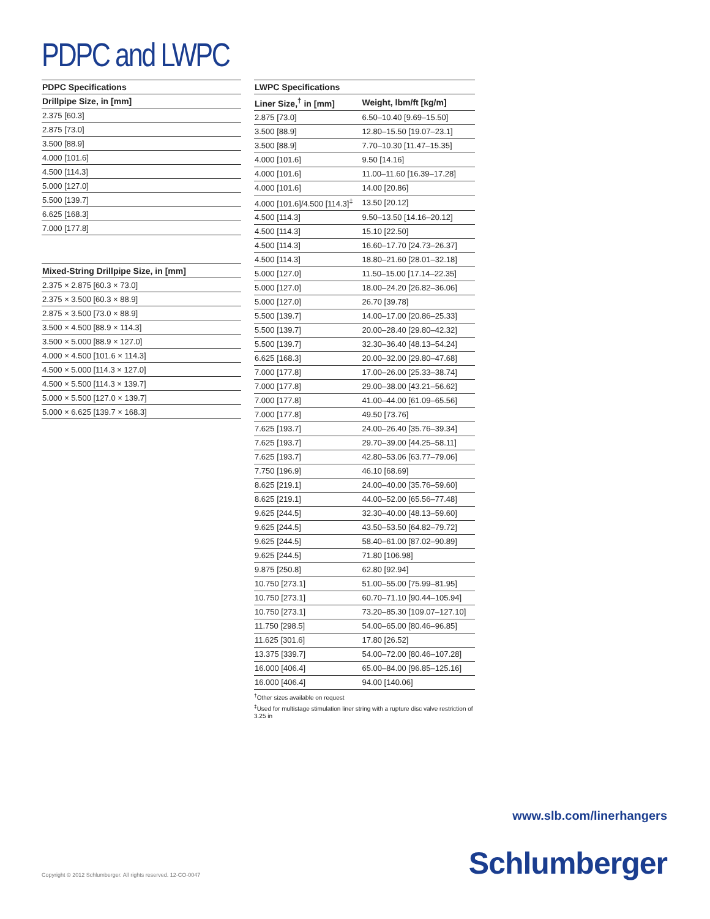PDPC and LWPC
| PDPC Specifications |
| --- |
| Drillpipe Size, in [mm] |
| 2.375 [60.3] |
| 2.875 [73.0] |
| 3.500 [88.9] |
| 4.000 [101.6] |
| 4.500 [114.3] |
| 5.000 [127.0] |
| 5.500 [139.7] |
| 6.625 [168.3] |
| 7.000 [177.8] |
| Mixed-String Drillpipe Size, in [mm] |
| --- |
| 2.375 × 2.875 [60.3 × 73.0] |
| 2.375 × 3.500 [60.3 × 88.9] |
| 2.875 × 3.500 [73.0 × 88.9] |
| 3.500 × 4.500 [88.9 × 114.3] |
| 3.500 × 5.000 [88.9 × 127.0] |
| 4.000 × 4.500 [101.6 × 114.3] |
| 4.500 × 5.000 [114.3 × 127.0] |
| 4.500 × 5.500 [114.3 × 139.7] |
| 5.000 × 5.500 [127.0 × 139.7] |
| 5.000 × 6.625 [139.7 × 168.3] |
| LWPC Specifications | |
| --- | --- |
| Liner Size,<sup>†</sup> in [mm] | Weight, lbm/ft [kg/m] |
| 2.875 [73.0] | 6.50–10.40 [9.69–15.50] |
| 3.500 [88.9] | 12.80–15.50 [19.07–23.1] |
| 3.500 [88.9] | 7.70–10.30 [11.47–15.35] |
| 4.000 [101.6] | 9.50 [14.16] |
| 4.000 [101.6] | 11.00–11.60 [16.39–17.28] |
| 4.000 [101.6] | 14.00 [20.86] |
| 4.000 [101.6]/4.500 [114.3]<sup>‡</sup> | 13.50 [20.12] |
| 4.500 [114.3] | 9.50–13.50 [14.16–20.12] |
| 4.500 [114.3] | 15.10 [22.50] |
| 4.500 [114.3] | 16.60–17.70 [24.73–26.37] |
| 4.500 [114.3] | 18.80–21.60 [28.01–32.18] |
| 5.000 [127.0] | 11.50–15.00 [17.14–22.35] |
| 5.000 [127.0] | 18.00–24.20 [26.82–36.06] |
| 5.000 [127.0] | 26.70 [39.78] |
| 5.500 [139.7] | 14.00–17.00 [20.86–25.33] |
| 5.500 [139.7] | 20.00–28.40 [29.80–42.32] |
| 5.500 [139.7] | 32.30–36.40 [48.13–54.24] |
| 6.625 [168.3] | 20.00–32.00 [29.80–47.68] |
| 7.000 [177.8] | 17.00–26.00 [25.33–38.74] |
| 7.000 [177.8] | 29.00–38.00 [43.21–56.62] |
| 7.000 [177.8] | 41.00–44.00 [61.09–65.56] |
| 7.000 [177.8] | 49.50 [73.76] |
| 7.625 [193.7] | 24.00–26.40 [35.76–39.34] |
| 7.625 [193.7] | 29.70–39.00 [44.25–58.11] |
| 7.625 [193.7] | 42.80–53.06 [63.77–79.06] |
| 7.750 [196.9] | 46.10 [68.69] |
| 8.625 [219.1] | 24.00–40.00 [35.76–59.60] |
| 8.625 [219.1] | 44.00–52.00 [65.56–77.48] |
| 9.625 [244.5] | 32.30–40.00 [48.13–59.60] |
| 9.625 [244.5] | 43.50–53.50 [64.82–79.72] |
| 9.625 [244.5] | 58.40–61.00 [87.02–90.89] |
| 9.625 [244.5] | 71.80 [106.98] |
| 9.875 [250.8] | 62.80 [92.94] |
| 10.750 [273.1] | 51.00–55.00 [75.99–81.95] |
| 10.750 [273.1] | 60.70–71.10 [90.44–105.94] |
| 10.750 [273.1] | 73.20–85.30 [109.07–127.10] |
| 11.750 [298.5] | 54.00–65.00 [80.46–96.85] |
| 11.625 [301.6] | 17.80 [26.52] |
| 13.375 [339.7] | 54.00–72.00 [80.46–107.28] |
| 16.000 [406.4] | 65.00–84.00 [96.85–125.16] |
| 16.000 [406.4] | 94.00 [140.06] |
<sup>†</sup> Other sizes available on request
<sup>‡</sup> Used for multistage stimulation liner string with a rupture disc valve restriction of 3.25 in
www.slb.com/linerhangers
Copyright © 2012 Schlumberger. All rights reserved. 12-CO-0047
Schlumberger